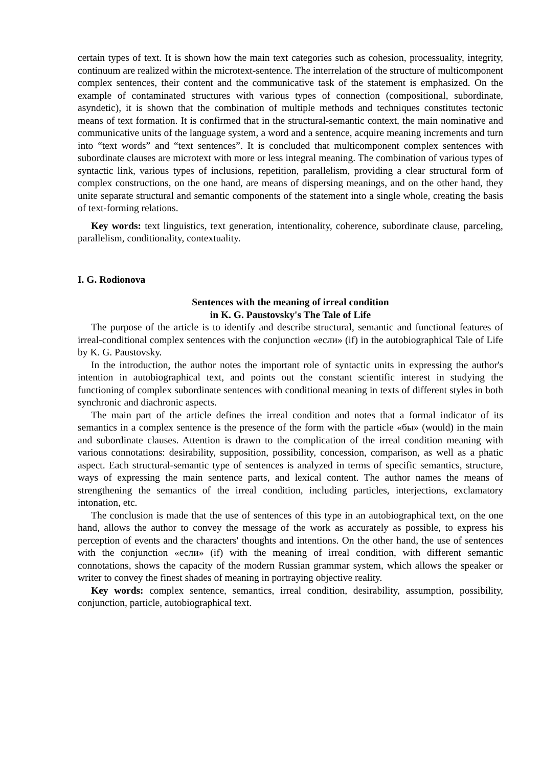certain types of text. It is shown how the main text categories such as cohesion, processuality, integrity, continuum are realized within the microtext-sentence. The interrelation of the structure of multicomponent complex sentences, their content and the communicative task of the statement is emphasized. On the example of contaminated structures with various types of connection (compositional, subordinate, asyndetic), it is shown that the combination of multiple methods and techniques constitutes tectonic means of text formation. It is confirmed that in the structural-semantic context, the main nominative and communicative units of the language system, a word and a sentence, acquire meaning increments and turn into “text words” and “text sentences”. It is concluded that multicomponent complex sentences with subordinate clauses are microtext with more or less integral meaning. The combination of various types of syntactic link, various types of inclusions, repetition, parallelism, providing a clear structural form of complex constructions, on the one hand, are means of dispersing meanings, and on the other hand, they unite separate structural and semantic components of the statement into a single whole, creating the basis of text-forming relations.
Key words: text linguistics, text generation, intentionality, coherence, subordinate clause, parceling, parallelism, conditionality, contextuality.
I. G. Rodionova
Sentences with the meaning of irreal condition
in K. G. Paustovsky's The Tale of Life
The purpose of the article is to identify and describe structural, semantic and functional features of irreal-conditional complex sentences with the conjunction «если» (if) in the autobiographical Tale of Life by K. G. Paustovsky.
In the introduction, the author notes the important role of syntactic units in expressing the author's intention in autobiographical text, and points out the constant scientific interest in studying the functioning of complex subordinate sentences with conditional meaning in texts of different styles in both synchronic and diachronic aspects.
The main part of the article defines the irreal condition and notes that a formal indicator of its semantics in a complex sentence is the presence of the form with the particle «бы» (would) in the main and subordinate clauses. Attention is drawn to the complication of the irreal condition meaning with various connotations: desirability, supposition, possibility, concession, comparison, as well as a phatic aspect. Each structural-semantic type of sentences is analyzed in terms of specific semantics, structure, ways of expressing the main sentence parts, and lexical content. The author names the means of strengthening the semantics of the irreal condition, including particles, interjections, exclamatory intonation, etc.
The conclusion is made that the use of sentences of this type in an autobiographical text, on the one hand, allows the author to convey the message of the work as accurately as possible, to express his perception of events and the characters' thoughts and intentions. On the other hand, the use of sentences with the conjunction «если» (if) with the meaning of irreal condition, with different semantic connotations, shows the capacity of the modern Russian grammar system, which allows the speaker or writer to convey the finest shades of meaning in portraying objective reality.
Key words: complex sentence, semantics, irreal condition, desirability, assumption, possibility, conjunction, particle, autobiographical text.